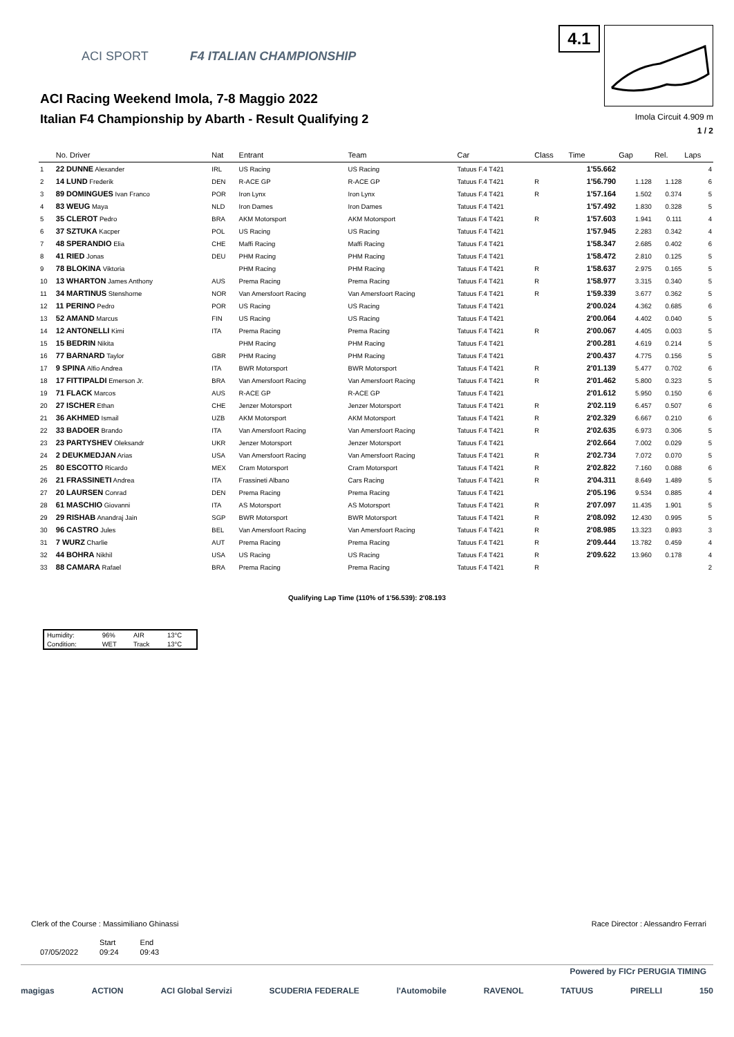ACI SPORT F4 ITALIAN CHAMPIONSHIP
ACI Racing Weekend Imola, 7-8 Maggio 2022
Italian F4 Championship by Abarth - Result Qualifying 2
4.1
Imola Circuit 4.909 m
1 / 2
| | No. Driver | Nat | Entrant | Team | Car | Class | Time | Gap | Rel. | Laps |
| --- | --- | --- | --- | --- | --- | --- | --- | --- | --- | --- |
| 1 | 22 DUNNE Alexander | IRL | US Racing | US Racing | Tatuus F.4 T421 | | 1'55.662 | | | 4 |
| 2 | 14 LUND Frederik | DEN | R-ACE GP | R-ACE GP | Tatuus F.4 T421 | R | 1'56.790 | 1.128 | 1.128 | 6 |
| 3 | 89 DOMINGUES Ivan Franco | POR | Iron Lynx | Iron Lynx | Tatuus F.4 T421 | R | 1'57.164 | 1.502 | 0.374 | 5 |
| 4 | 83 WEUG Maya | NLD | Iron Dames | Iron Dames | Tatuus F.4 T421 | | 1'57.492 | 1.830 | 0.328 | 5 |
| 5 | 35 CLEROT Pedro | BRA | AKM Motorsport | AKM Motorsport | Tatuus F.4 T421 | R | 1'57.603 | 1.941 | 0.111 | 4 |
| 6 | 37 SZTUKA Kacper | POL | US Racing | US Racing | Tatuus F.4 T421 | | 1'57.945 | 2.283 | 0.342 | 4 |
| 7 | 48 SPERANDIO Elia | CHE | Maffi Racing | Maffi Racing | Tatuus F.4 T421 | | 1'58.347 | 2.685 | 0.402 | 6 |
| 8 | 41 RIED Jonas | DEU | PHM Racing | PHM Racing | Tatuus F.4 T421 | | 1'58.472 | 2.810 | 0.125 | 5 |
| 9 | 78 BLOKINA Viktoria | | PHM Racing | PHM Racing | Tatuus F.4 T421 | R | 1'58.637 | 2.975 | 0.165 | 5 |
| 10 | 13 WHARTON James Anthony | AUS | Prema Racing | Prema Racing | Tatuus F.4 T421 | R | 1'58.977 | 3.315 | 0.340 | 5 |
| 11 | 34 MARTINUS Stenshorne | NOR | Van Amersfoort Racing | Van Amersfoort Racing | Tatuus F.4 T421 | R | 1'59.339 | 3.677 | 0.362 | 5 |
| 12 | 11 PERINO Pedro | POR | US Racing | US Racing | Tatuus F.4 T421 | | 2'00.024 | 4.362 | 0.685 | 6 |
| 13 | 52 AMAND Marcus | FIN | US Racing | US Racing | Tatuus F.4 T421 | | 2'00.064 | 4.402 | 0.040 | 5 |
| 14 | 12 ANTONELLI Kimi | ITA | Prema Racing | Prema Racing | Tatuus F.4 T421 | R | 2'00.067 | 4.405 | 0.003 | 5 |
| 15 | 15 BEDRIN Nikita | | PHM Racing | PHM Racing | Tatuus F.4 T421 | | 2'00.281 | 4.619 | 0.214 | 5 |
| 16 | 77 BARNARD Taylor | GBR | PHM Racing | PHM Racing | Tatuus F.4 T421 | | 2'00.437 | 4.775 | 0.156 | 5 |
| 17 | 9 SPINA Alfio Andrea | ITA | BWR Motorsport | BWR Motorsport | Tatuus F.4 T421 | R | 2'01.139 | 5.477 | 0.702 | 6 |
| 18 | 17 FITTIPALDI Emerson Jr. | BRA | Van Amersfoort Racing | Van Amersfoort Racing | Tatuus F.4 T421 | R | 2'01.462 | 5.800 | 0.323 | 5 |
| 19 | 71 FLACK Marcos | AUS | R-ACE GP | R-ACE GP | Tatuus F.4 T421 | | 2'01.612 | 5.950 | 0.150 | 6 |
| 20 | 27 ISCHER Ethan | CHE | Jenzer Motorsport | Jenzer Motorsport | Tatuus F.4 T421 | R | 2'02.119 | 6.457 | 0.507 | 6 |
| 21 | 36 AKHMED Ismail | UZB | AKM Motorsport | AKM Motorsport | Tatuus F.4 T421 | R | 2'02.329 | 6.667 | 0.210 | 6 |
| 22 | 33 BADOER Brando | ITA | Van Amersfoort Racing | Van Amersfoort Racing | Tatuus F.4 T421 | R | 2'02.635 | 6.973 | 0.306 | 5 |
| 23 | 23 PARTYSHEV Oleksandr | UKR | Jenzer Motorsport | Jenzer Motorsport | Tatuus F.4 T421 | | 2'02.664 | 7.002 | 0.029 | 5 |
| 24 | 2 DEUKMEDJAN Arias | USA | Van Amersfoort Racing | Van Amersfoort Racing | Tatuus F.4 T421 | R | 2'02.734 | 7.072 | 0.070 | 5 |
| 25 | 80 ESCOTTO Ricardo | MEX | Cram Motorsport | Cram Motorsport | Tatuus F.4 T421 | R | 2'02.822 | 7.160 | 0.088 | 6 |
| 26 | 21 FRASSINETI Andrea | ITA | Frassineti Albano | Cars Racing | Tatuus F.4 T421 | R | 2'04.311 | 8.649 | 1.489 | 5 |
| 27 | 20 LAURSEN Conrad | DEN | Prema Racing | Prema Racing | Tatuus F.4 T421 | | 2'05.196 | 9.534 | 0.885 | 4 |
| 28 | 61 MASCHIO Giovanni | ITA | AS Motorsport | AS Motorsport | Tatuus F.4 T421 | R | 2'07.097 | 11.435 | 1.901 | 5 |
| 29 | 29 RISHAB Anandraj Jain | SGP | BWR Motorsport | BWR Motorsport | Tatuus F.4 T421 | R | 2'08.092 | 12.430 | 0.995 | 5 |
| 30 | 96 CASTRO Jules | BEL | Van Amersfoort Racing | Van Amersfoort Racing | Tatuus F.4 T421 | R | 2'08.985 | 13.323 | 0.893 | 3 |
| 31 | 7 WURZ Charlie | AUT | Prema Racing | Prema Racing | Tatuus F.4 T421 | R | 2'09.444 | 13.782 | 0.459 | 4 |
| 32 | 44 BOHRA Nikhil | USA | US Racing | US Racing | Tatuus F.4 T421 | R | 2'09.622 | 13.960 | 0.178 | 4 |
| 33 | 88 CAMARA Rafael | BRA | Prema Racing | Prema Racing | Tatuus F.4 T421 | R | | | | 2 |
Qualifying Lap Time (110% of 1'56.539): 2'08.193
| Humidity: | 96% | AIR | 13°C |
| Condition: | WET | Track | 13°C |
Clerk of the Course : Massimiliano Ghinassi Race Director : Alessandro Ferrari
| | Start | End |
| 07/05/2022 | 09:24 | 09:43 |
Powered by FICr PERUGIA TIMING
magigas ACTION ACI Global Servizi SCUDERIA FEDERALE l'Automobile RAVENOL TATUUS PIRELLI 150